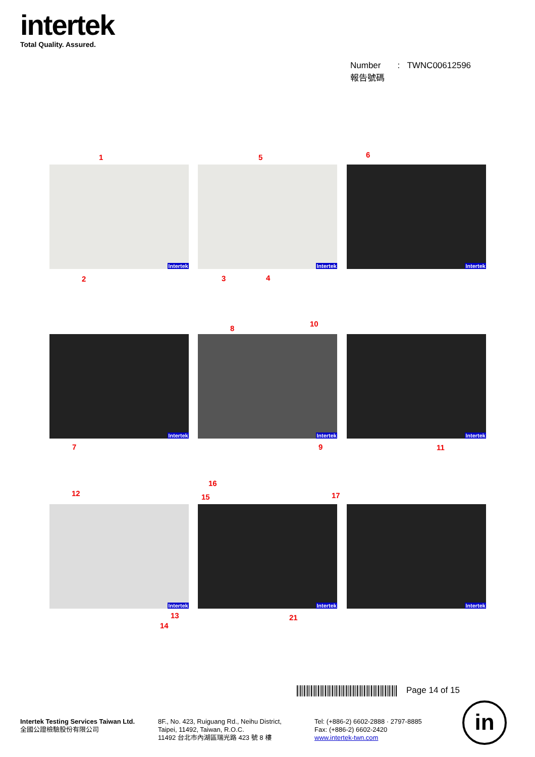intertek
Total Quality. Assured.
Number : TWNC00612596
報告號碼
1 5 6
Intertek Intertek Intertek
2 3 4
8
10
Intertek Intertek Intertek
7 9 11
16
12 15 17
Intertek Intertek Intertek
13 21
14
Page 14 of 15
Intertek Testing Services Taiwan Ltd.
全國公證檢驗股份有限公司
8F., No. 423, Ruiguang Rd., Neihu District,
Taipei, 11492, Taiwan, R.O.C.
11492 台北市內湖區瑞光路 423 號 8 樓
Tel: (+886-2) 6602-2888 · 2797-8885
Fax: (+886-2) 6602-2420
www.intertek-twn.com
in